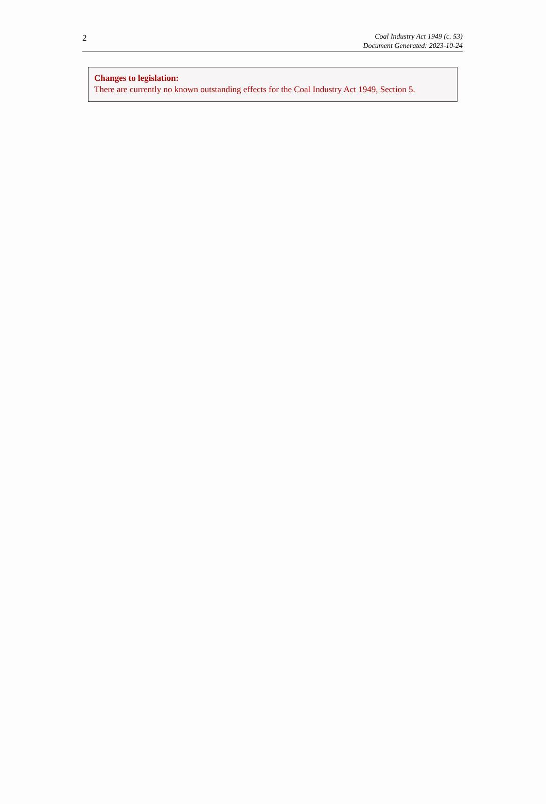2
Coal Industry Act 1949 (c. 53)
Document Generated: 2023-10-24
Changes to legislation:
There are currently no known outstanding effects for the Coal Industry Act 1949, Section 5.